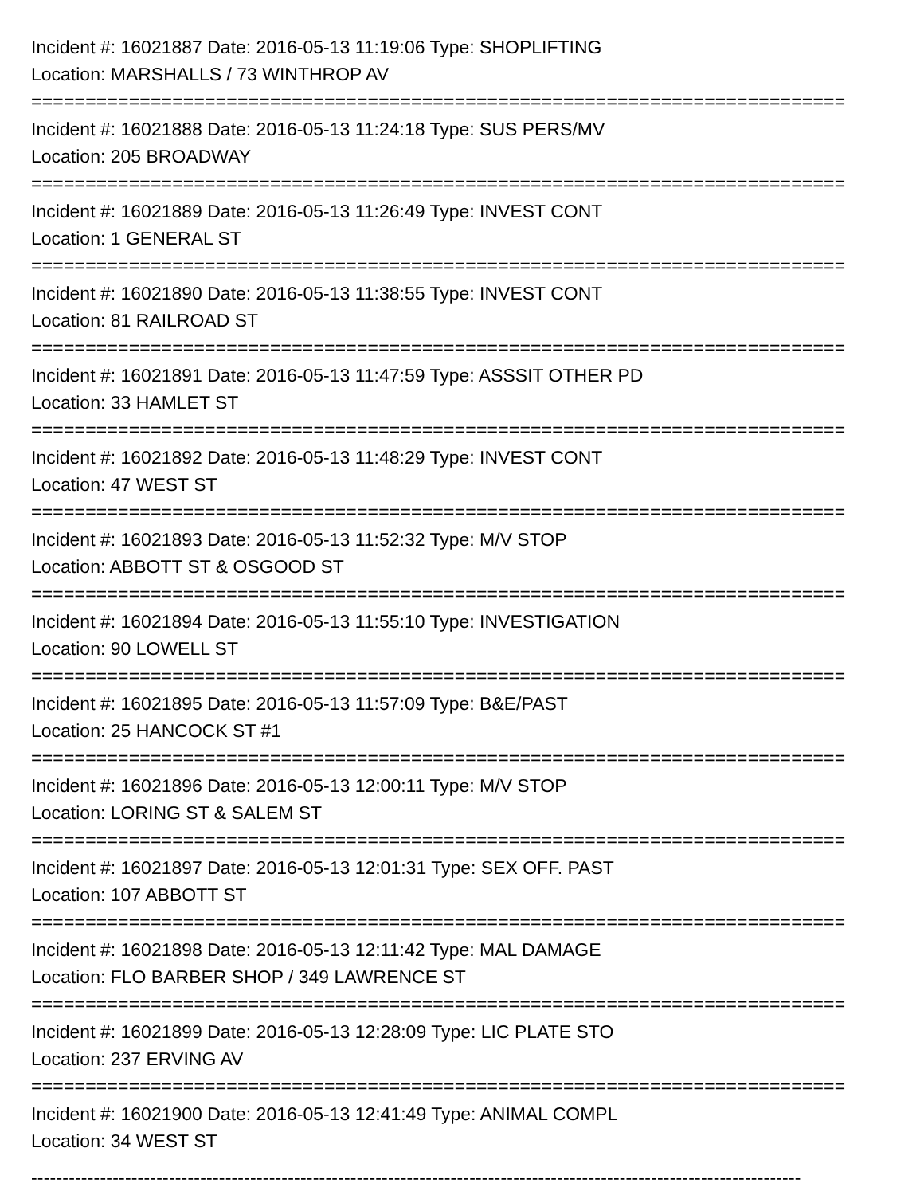Incident #: 16021887 Date: 2016-05-13 11:19:06 Type: SHOPLIFTING
Location: MARSHALLS / 73 WINTHROP AV
===========================================================================
Incident #: 16021888 Date: 2016-05-13 11:24:18 Type: SUS PERS/MV
Location: 205 BROADWAY
===========================================================================
Incident #: 16021889 Date: 2016-05-13 11:26:49 Type: INVEST CONT
Location: 1 GENERAL ST
===========================================================================
Incident #: 16021890 Date: 2016-05-13 11:38:55 Type: INVEST CONT
Location: 81 RAILROAD ST
===========================================================================
Incident #: 16021891 Date: 2016-05-13 11:47:59 Type: ASSSIT OTHER PD
Location: 33 HAMLET ST
===========================================================================
Incident #: 16021892 Date: 2016-05-13 11:48:29 Type: INVEST CONT
Location: 47 WEST ST
===========================================================================
Incident #: 16021893 Date: 2016-05-13 11:52:32 Type: M/V STOP
Location: ABBOTT ST & OSGOOD ST
===========================================================================
Incident #: 16021894 Date: 2016-05-13 11:55:10 Type: INVESTIGATION
Location: 90 LOWELL ST
===========================================================================
Incident #: 16021895 Date: 2016-05-13 11:57:09 Type: B&E/PAST
Location: 25 HANCOCK ST #1
===========================================================================
Incident #: 16021896 Date: 2016-05-13 12:00:11 Type: M/V STOP
Location: LORING ST & SALEM ST
===========================================================================
Incident #: 16021897 Date: 2016-05-13 12:01:31 Type: SEX OFF. PAST
Location: 107 ABBOTT ST
===========================================================================
Incident #: 16021898 Date: 2016-05-13 12:11:42 Type: MAL DAMAGE
Location: FLO BARBER SHOP / 349 LAWRENCE ST
===========================================================================
Incident #: 16021899 Date: 2016-05-13 12:28:09 Type: LIC PLATE STO
Location: 237 ERVING AV
===========================================================================
Incident #: 16021900 Date: 2016-05-13 12:41:49 Type: ANIMAL COMPL
Location: 34 WEST ST
---------------------------------------------------------------------------------------------------------------------------